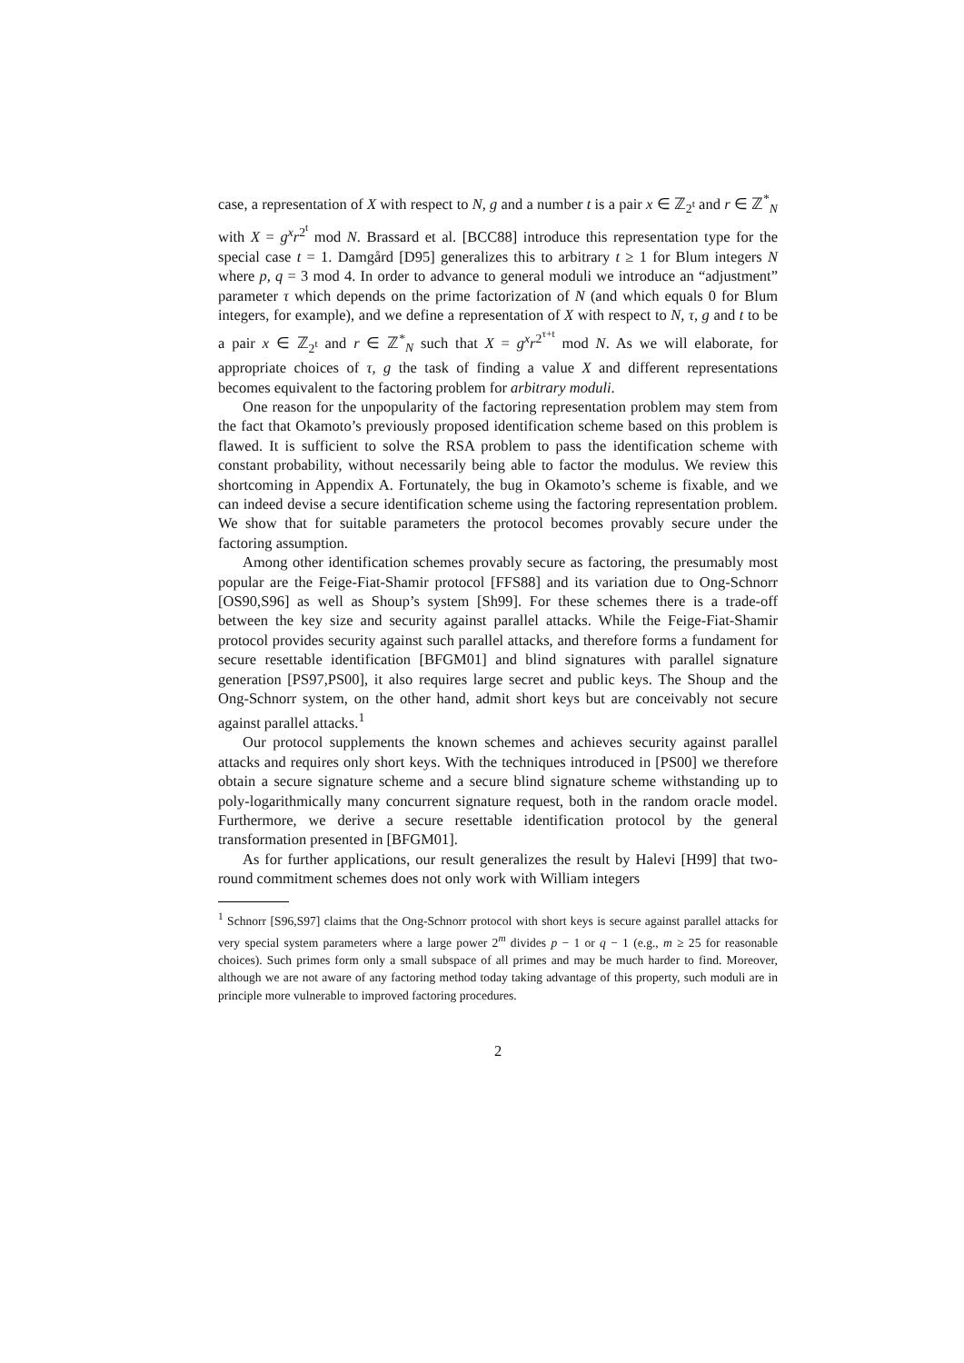case, a representation of X with respect to N, g and a number t is a pair x ∈ ℤ<sub>2<sup>t</sup></sub> and r ∈ ℤ<sup>*</sup><sub>N</sub> with X = g<sup>x</sup>r<sup>2<sup>t</sup></sup> mod N. Brassard et al. [BCC88] introduce this representation type for the special case t = 1. Damgård [D95] generalizes this to arbitrary t ≥ 1 for Blum integers N where p, q = 3 mod 4. In order to advance to general moduli we introduce an “adjustment” parameter τ which depends on the prime factorization of N (and which equals 0 for Blum integers, for example), and we define a representation of X with respect to N, τ, g and t to be a pair x ∈ ℤ<sub>2<sup>t</sup></sub> and r ∈ ℤ<sup>*</sup><sub>N</sub> such that X = g<sup>x</sup>r<sup>2<sup>τ+t</sup></sup> mod N. As we will elaborate, for appropriate choices of τ, g the task of finding a value X and different representations becomes equivalent to the factoring problem for arbitrary moduli.
One reason for the unpopularity of the factoring representation problem may stem from the fact that Okamoto’s previously proposed identification scheme based on this problem is flawed. It is sufficient to solve the RSA problem to pass the identification scheme with constant probability, without necessarily being able to factor the modulus. We review this shortcoming in Appendix A. Fortunately, the bug in Okamoto’s scheme is fixable, and we can indeed devise a secure identification scheme using the factoring representation problem. We show that for suitable parameters the protocol becomes provably secure under the factoring assumption.
Among other identification schemes provably secure as factoring, the presumably most popular are the Feige-Fiat-Shamir protocol [FFS88] and its variation due to Ong-Schnorr [OS90,S96] as well as Shoup’s system [Sh99]. For these schemes there is a trade-off between the key size and security against parallel attacks. While the Feige-Fiat-Shamir protocol provides security against such parallel attacks, and therefore forms a fundament for secure resettable identification [BFGM01] and blind signatures with parallel signature generation [PS97,PS00], it also requires large secret and public keys. The Shoup and the Ong-Schnorr system, on the other hand, admit short keys but are conceivably not secure against parallel attacks.<sup>1</sup>
Our protocol supplements the known schemes and achieves security against parallel attacks and requires only short keys. With the techniques introduced in [PS00] we therefore obtain a secure signature scheme and a secure blind signature scheme withstanding up to poly-logarithmically many concurrent signature request, both in the random oracle model. Furthermore, we derive a secure resettable identification protocol by the general transformation presented in [BFGM01].
As for further applications, our result generalizes the result by Halevi [H99] that two-round commitment schemes does not only work with William integers
<sup>1</sup> Schnorr [S96,S97] claims that the Ong-Schnorr protocol with short keys is secure against parallel attacks for very special system parameters where a large power 2<sup>m</sup> divides p − 1 or q − 1 (e.g., m ≥ 25 for reasonable choices). Such primes form only a small subspace of all primes and may be much harder to find. Moreover, although we are not aware of any factoring method today taking advantage of this property, such moduli are in principle more vulnerable to improved factoring procedures.
2